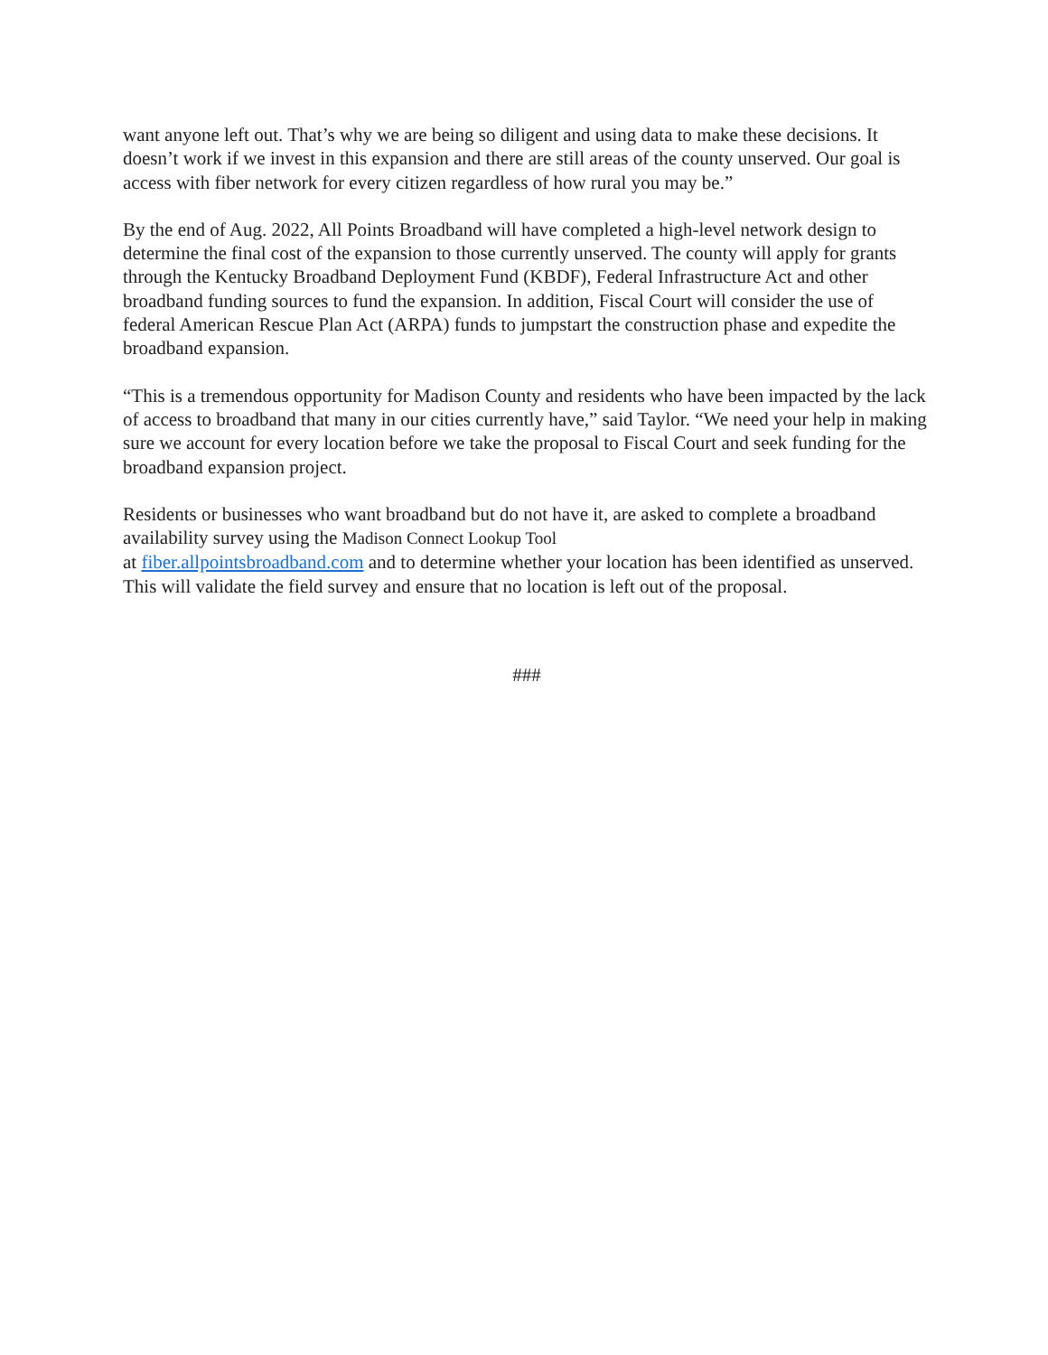want anyone left out. That’s why we are being so diligent and using data to make these decisions. It doesn’t work if we invest in this expansion and there are still areas of the county unserved. Our goal is access with fiber network for every citizen regardless of how rural you may be.”
By the end of Aug. 2022, All Points Broadband will have completed a high-level network design to determine the final cost of the expansion to those currently unserved. The county will apply for grants through the Kentucky Broadband Deployment Fund (KBDF), Federal Infrastructure Act and other broadband funding sources to fund the expansion. In addition, Fiscal Court will consider the use of federal American Rescue Plan Act (ARPA) funds to jumpstart the construction phase and expedite the broadband expansion.
“This is a tremendous opportunity for Madison County and residents who have been impacted by the lack of access to broadband that many in our cities currently have,” said Taylor. “We need your help in making sure we account for every location before we take the proposal to Fiscal Court and seek funding for the broadband expansion project.
Residents or businesses who want broadband but do not have it, are asked to complete a broadband availability survey using the Madison Connect Lookup Tool
at fiber.allpointsbroadband.com and to determine whether your location has been identified as unserved. This will validate the field survey and ensure that no location is left out of the proposal.
###